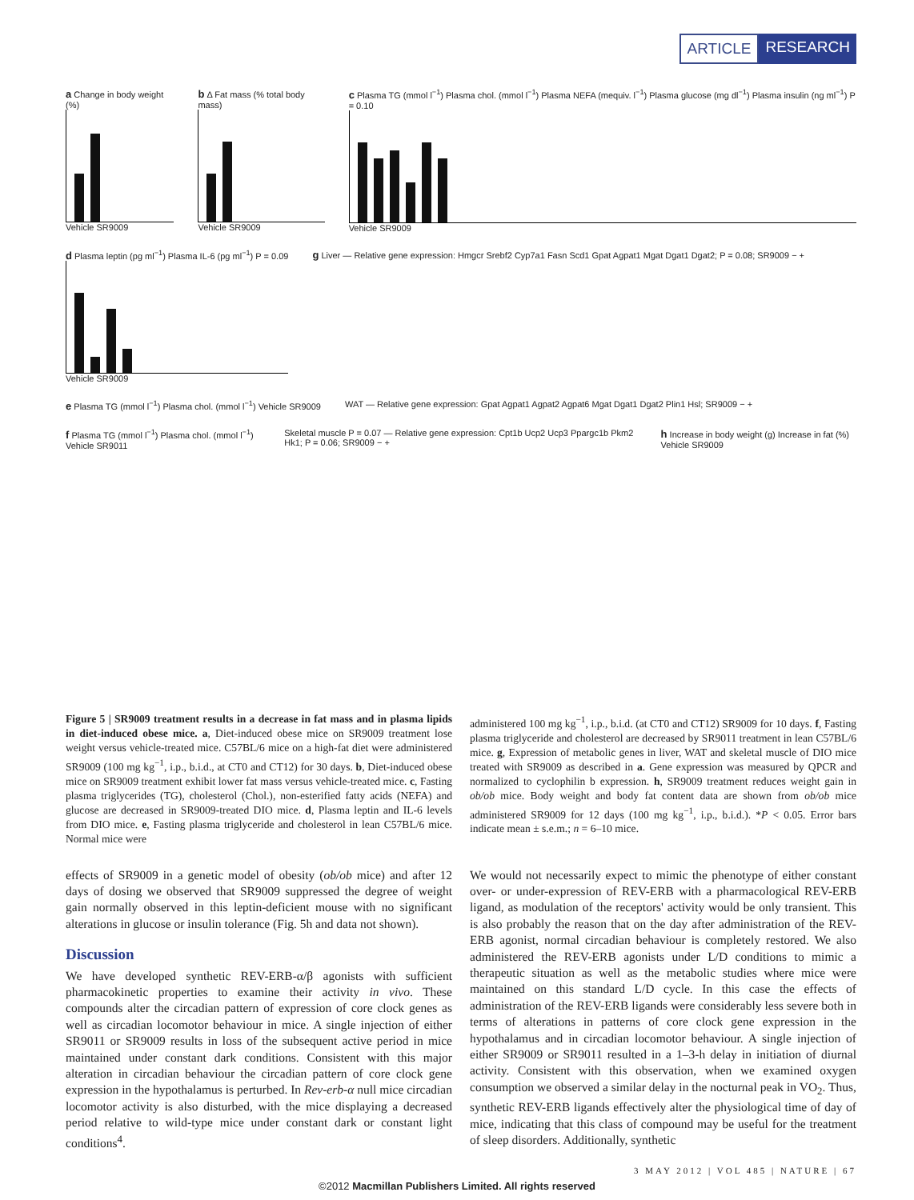ARTICLE RESEARCH
a Change in body weight (%)
Vehicle SR9009
b Δ Fat mass (% total body mass)
Vehicle SR9009
c Plasma TG (mmol l<sup>−1</sup>) Plasma chol. (mmol l<sup>−1</sup>) Plasma NEFA (mequiv. l<sup>−1</sup>) Plasma glucose (mg dl<sup>−1</sup>) Plasma insulin (ng ml<sup>−1</sup>) P = 0.10
Vehicle SR9009
d Plasma leptin (pg ml<sup>−1</sup>) Plasma IL-6 (pg ml<sup>−1</sup>) P = 0.09
Vehicle SR9009
g Liver — Relative gene expression: Hmgcr Srebf2 Cyp7a1 Fasn Scd1 Gpat Agpat1 Mgat Dgat1 Dgat2; P = 0.08; SR9009 − +
e Plasma TG (mmol l<sup>−1</sup>) Plasma chol. (mmol l<sup>−1</sup>) Vehicle SR9009
WAT — Relative gene expression: Gpat Agpat1 Agpat2 Agpat6 Mgat Dgat1 Dgat2 Plin1 Hsl; SR9009 − +
f Plasma TG (mmol l<sup>−1</sup>) Plasma chol. (mmol l<sup>−1</sup>) Vehicle SR9011
Skeletal muscle P = 0.07 — Relative gene expression: Cpt1b Ucp2 Ucp3 Ppargc1b Pkm2 Hk1; P = 0.06; SR9009 − +
h Increase in body weight (g) Increase in fat (%) Vehicle SR9009
Figure 5 | SR9009 treatment results in a decrease in fat mass and in plasma lipids in diet-induced obese mice. a, Diet-induced obese mice on SR9009 treatment lose weight versus vehicle-treated mice. C57BL/6 mice on a high-fat diet were administered SR9009 (100 mg kg<sup>−1</sup>, i.p., b.i.d., at CT0 and CT12) for 30 days. b, Diet-induced obese mice on SR9009 treatment exhibit lower fat mass versus vehicle-treated mice. c, Fasting plasma triglycerides (TG), cholesterol (Chol.), non-esterified fatty acids (NEFA) and glucose are decreased in SR9009-treated DIO mice. d, Plasma leptin and IL-6 levels from DIO mice. e, Fasting plasma triglyceride and cholesterol in lean C57BL/6 mice. Normal mice were
administered 100 mg kg<sup>−1</sup>, i.p., b.i.d. (at CT0 and CT12) SR9009 for 10 days. f, Fasting plasma triglyceride and cholesterol are decreased by SR9011 treatment in lean C57BL/6 mice. g, Expression of metabolic genes in liver, WAT and skeletal muscle of DIO mice treated with SR9009 as described in a. Gene expression was measured by QPCR and normalized to cyclophilin b expression. h, SR9009 treatment reduces weight gain in ob/ob mice. Body weight and body fat content data are shown from ob/ob mice administered SR9009 for 12 days (100 mg kg<sup>−1</sup>, i.p., b.i.d.). *P < 0.05. Error bars indicate mean ± s.e.m.; n = 6–10 mice.
effects of SR9009 in a genetic model of obesity (ob/ob mice) and after 12 days of dosing we observed that SR9009 suppressed the degree of weight gain normally observed in this leptin-deficient mouse with no significant alterations in glucose or insulin tolerance (Fig. 5h and data not shown).
Discussion
We have developed synthetic REV-ERB-α/β agonists with sufficient pharmacokinetic properties to examine their activity in vivo. These compounds alter the circadian pattern of expression of core clock genes as well as circadian locomotor behaviour in mice. A single injection of either SR9011 or SR9009 results in loss of the subsequent active period in mice maintained under constant dark conditions. Consistent with this major alteration in circadian behaviour the circadian pattern of core clock gene expression in the hypothalamus is perturbed. In Rev-erb-α null mice circadian locomotor activity is also disturbed, with the mice displaying a decreased period relative to wild-type mice under constant dark or constant light conditions<sup>4</sup>.
We would not necessarily expect to mimic the phenotype of either constant over- or under-expression of REV-ERB with a pharmacological REV-ERB ligand, as modulation of the receptors' activity would be only transient. This is also probably the reason that on the day after administration of the REV-ERB agonist, normal circadian behaviour is completely restored. We also administered the REV-ERB agonists under L/D conditions to mimic a therapeutic situation as well as the metabolic studies where mice were maintained on this standard L/D cycle. In this case the effects of administration of the REV-ERB ligands were considerably less severe both in terms of alterations in patterns of core clock gene expression in the hypothalamus and in circadian locomotor behaviour. A single injection of either SR9009 or SR9011 resulted in a 1–3-h delay in initiation of diurnal activity. Consistent with this observation, when we examined oxygen consumption we observed a similar delay in the nocturnal peak in VO<sub>2</sub>. Thus, synthetic REV-ERB ligands effectively alter the physiological time of day of mice, indicating that this class of compound may be useful for the treatment of sleep disorders. Additionally, synthetic
3 MAY 2012 | VOL 485 | NATURE | 67
©2012 Macmillan Publishers Limited. All rights reserved